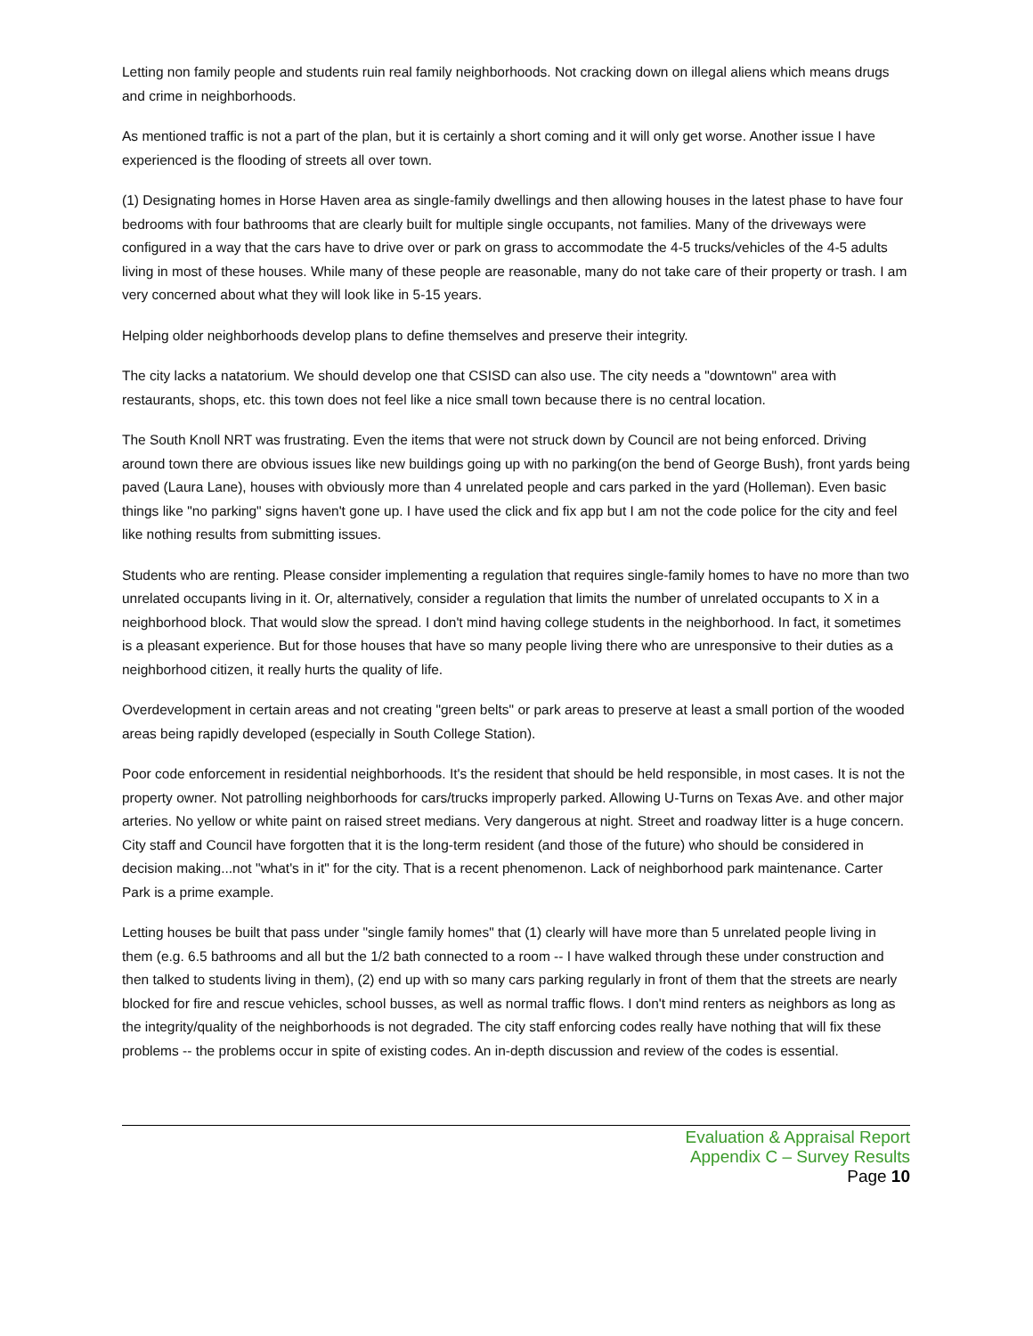Letting non family people and students ruin real family neighborhoods. Not cracking down on illegal aliens which means drugs and crime in neighborhoods.
As mentioned traffic is not a part of the plan, but it is certainly a short coming and it will only get worse. Another issue I have experienced is the flooding of streets all over town.
(1) Designating homes in Horse Haven area as single-family dwellings and then allowing houses in the latest phase to have four bedrooms with four bathrooms that are clearly built for multiple single occupants, not families. Many of the driveways were configured in a way that the cars have to drive over or park on grass to accommodate the 4-5 trucks/vehicles of the 4-5 adults living in most of these houses. While many of these people are reasonable, many do not take care of their property or trash. I am very concerned about what they will look like in 5-15 years.
Helping older neighborhoods develop plans to define themselves and preserve their integrity.
The city lacks a natatorium. We should develop one that CSISD can also use. The city needs a "downtown" area with restaurants, shops, etc. this town does not feel like a nice small town because there is no central location.
The South Knoll NRT was frustrating. Even the items that were not struck down by Council are not being enforced. Driving around town there are obvious issues like new buildings going up with no parking(on the bend of George Bush), front yards being paved (Laura Lane), houses with obviously more than 4 unrelated people and cars parked in the yard (Holleman). Even basic things like "no parking" signs haven't gone up. I have used the click and fix app but I am not the code police for the city and feel like nothing results from submitting issues.
Students who are renting. Please consider implementing a regulation that requires single-family homes to have no more than two unrelated occupants living in it. Or, alternatively, consider a regulation that limits the number of unrelated occupants to X in a neighborhood block. That would slow the spread. I don't mind having college students in the neighborhood. In fact, it sometimes is a pleasant experience. But for those houses that have so many people living there who are unresponsive to their duties as a neighborhood citizen, it really hurts the quality of life.
Overdevelopment in certain areas and not creating "green belts" or park areas to preserve at least a small portion of the wooded areas being rapidly developed (especially in South College Station).
Poor code enforcement in residential neighborhoods. It's the resident that should be held responsible, in most cases. It is not the property owner. Not patrolling neighborhoods for cars/trucks improperly parked. Allowing U-Turns on Texas Ave. and other major arteries. No yellow or white paint on raised street medians. Very dangerous at night. Street and roadway litter is a huge concern. City staff and Council have forgotten that it is the long-term resident (and those of the future) who should be considered in decision making...not "what's in it" for the city. That is a recent phenomenon. Lack of neighborhood park maintenance. Carter Park is a prime example.
Letting houses be built that pass under "single family homes" that (1) clearly will have more than 5 unrelated people living in them (e.g. 6.5 bathrooms and all but the 1/2 bath connected to a room -- I have walked through these under construction and then talked to students living in them), (2) end up with so many cars parking regularly in front of them that the streets are nearly blocked for fire and rescue vehicles, school busses, as well as normal traffic flows. I don't mind renters as neighbors as long as the integrity/quality of the neighborhoods is not degraded. The city staff enforcing codes really have nothing that will fix these problems -- the problems occur in spite of existing codes. An in-depth discussion and review of the codes is essential.
Evaluation & Appraisal Report
Appendix C – Survey Results
Page 10